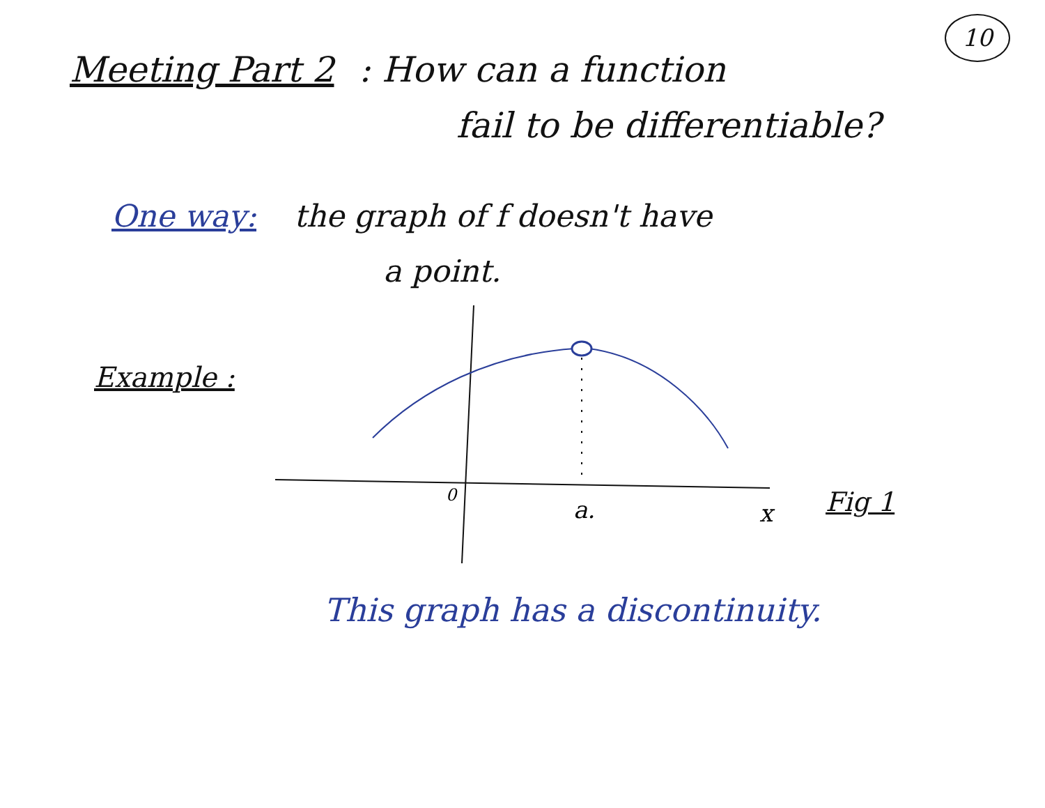10
Meeting Part 2 : How can a function
fail to be differentiable?
One way: the graph of f doesn't have
a point.
Example :
0
a.
x
Fig 1
This graph has a discontinuity.